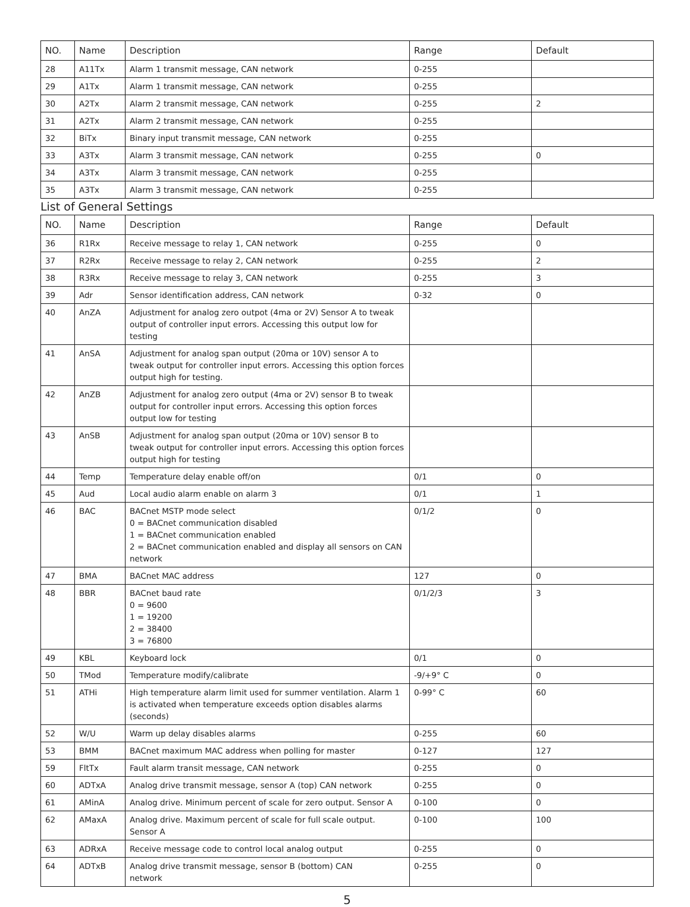| NO. | Name | Description | Range | Default |
| --- | --- | --- | --- | --- |
| 28 | A11Tx | Alarm 1 transmit message, CAN network | 0-255 | |
| 29 | A1Tx | Alarm 1 transmit message, CAN network | 0-255 | |
| 30 | A2Tx | Alarm 2 transmit message, CAN network | 0-255 | 2 |
| 31 | A2Tx | Alarm 2 transmit message, CAN network | 0-255 | |
| 32 | BiTx | Binary input transmit message, CAN network | 0-255 | |
| 33 | A3Tx | Alarm 3 transmit message, CAN network | 0-255 | 0 |
| 34 | A3Tx | Alarm 3 transmit message, CAN network | 0-255 | |
| 35 | A3Tx | Alarm 3 transmit message, CAN network | 0-255 | |
List of General Settings
| NO. | Name | Description | Range | Default |
| --- | --- | --- | --- | --- |
| 36 | R1Rx | Receive message to relay 1, CAN network | 0-255 | 0 |
| 37 | R2Rx | Receive message to relay 2, CAN network | 0-255 | 2 |
| 38 | R3Rx | Receive message to relay 3, CAN network | 0-255 | 3 |
| 39 | Adr | Sensor identification address, CAN network | 0-32 | 0 |
| 40 | AnZA | Adjustment for analog zero outpot (4ma or 2V) Sensor A to tweak output of controller input errors. Accessing this output low for testing | | |
| 41 | AnSA | Adjustment for analog span output (20ma or 10V) sensor A to tweak output for controller input errors. Accessing this option forces output high for testing. | | |
| 42 | AnZB | Adjustment for analog zero output (4ma or 2V) sensor B to tweak output for controller input errors. Accessing this option forces output low for testing | | |
| 43 | AnSB | Adjustment for analog span output (20ma or 10V) sensor B to tweak output for controller input errors. Accessing this option forces output high for testing | | |
| 44 | Temp | Temperature delay enable off/on | 0/1 | 0 |
| 45 | Aud | Local audio alarm enable on alarm 3 | 0/1 | 1 |
| 46 | BAC | BACnet MSTP mode select 0 = BACnet communication disabled 1 = BACnet communication enabled 2 = BACnet communication enabled and display all sensors on CAN network | 0/1/2 | 0 |
| 47 | BMA | BACnet MAC address | 127 | 0 |
| 48 | BBR | BACnet baud rate 0 = 9600 1 = 19200 2 = 38400 3 = 76800 | 0/1/2/3 | 3 |
| 49 | KBL | Keyboard lock | 0/1 | 0 |
| 50 | TMod | Temperature modify/calibrate | -9/+9° C | 0 |
| 51 | ATHi | High temperature alarm limit used for summer ventilation. Alarm 1 is activated when temperature exceeds option disables alarms (seconds) | 0-99° C | 60 |
| 52 | W/U | Warm up delay disables alarms | 0-255 | 60 |
| 53 | BMM | BACnet maximum MAC address when polling for master | 0-127 | 127 |
| 59 | FltTx | Fault alarm transit message, CAN network | 0-255 | 0 |
| 60 | ADTxA | Analog drive transmit message, sensor A (top) CAN network | 0-255 | 0 |
| 61 | AMinA | Analog drive. Minimum percent of scale for zero output. Sensor A | 0-100 | 0 |
| 62 | AMaxA | Analog drive. Maximum percent of scale for full scale output. Sensor A | 0-100 | 100 |
| 63 | ADRxA | Receive message code to control local analog output | 0-255 | 0 |
| 64 | ADTxB | Analog drive transmit message, sensor B (bottom) CAN network | 0-255 | 0 |
5